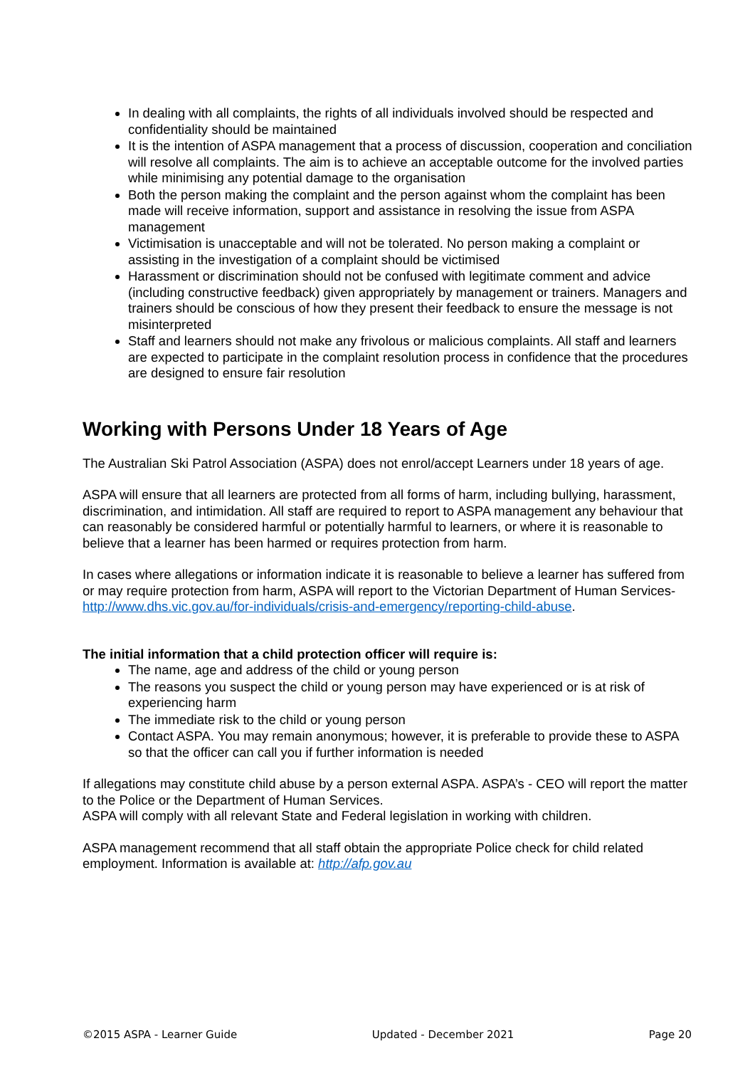In dealing with all complaints, the rights of all individuals involved should be respected and confidentiality should be maintained
It is the intention of ASPA management that a process of discussion, cooperation and conciliation will resolve all complaints. The aim is to achieve an acceptable outcome for the involved parties while minimising any potential damage to the organisation
Both the person making the complaint and the person against whom the complaint has been made will receive information, support and assistance in resolving the issue from ASPA management
Victimisation is unacceptable and will not be tolerated. No person making a complaint or assisting in the investigation of a complaint should be victimised
Harassment or discrimination should not be confused with legitimate comment and advice (including constructive feedback) given appropriately by management or trainers. Managers and trainers should be conscious of how they present their feedback to ensure the message is not misinterpreted
Staff and learners should not make any frivolous or malicious complaints. All staff and learners are expected to participate in the complaint resolution process in confidence that the procedures are designed to ensure fair resolution
Working with Persons Under 18 Years of Age
The Australian Ski Patrol Association (ASPA) does not enrol/accept Learners under 18 years of age.
ASPA will ensure that all learners are protected from all forms of harm, including bullying, harassment, discrimination, and intimidation. All staff are required to report to ASPA management any behaviour that can reasonably be considered harmful or potentially harmful to learners, or where it is reasonable to believe that a learner has been harmed or requires protection from harm.
In cases where allegations or information indicate it is reasonable to believe a learner has suffered from or may require protection from harm, ASPA will report to the Victorian Department of Human Services- http://www.dhs.vic.gov.au/for-individuals/crisis-and-emergency/reporting-child-abuse.
The initial information that a child protection officer will require is:
The name, age and address of the child or young person
The reasons you suspect the child or young person may have experienced or is at risk of experiencing harm
The immediate risk to the child or young person
Contact ASPA. You may remain anonymous; however, it is preferable to provide these to ASPA so that the officer can call you if further information is needed
If allegations may constitute child abuse by a person external ASPA. ASPA’s - CEO will report the matter to the Police or the Department of Human Services.
ASPA will comply with all relevant State and Federal legislation in working with children.
ASPA management recommend that all staff obtain the appropriate Police check for child related employment. Information is available at: http://afp.gov.au
©2015 ASPA - Learner Guide Updated - December 2021 Page 20